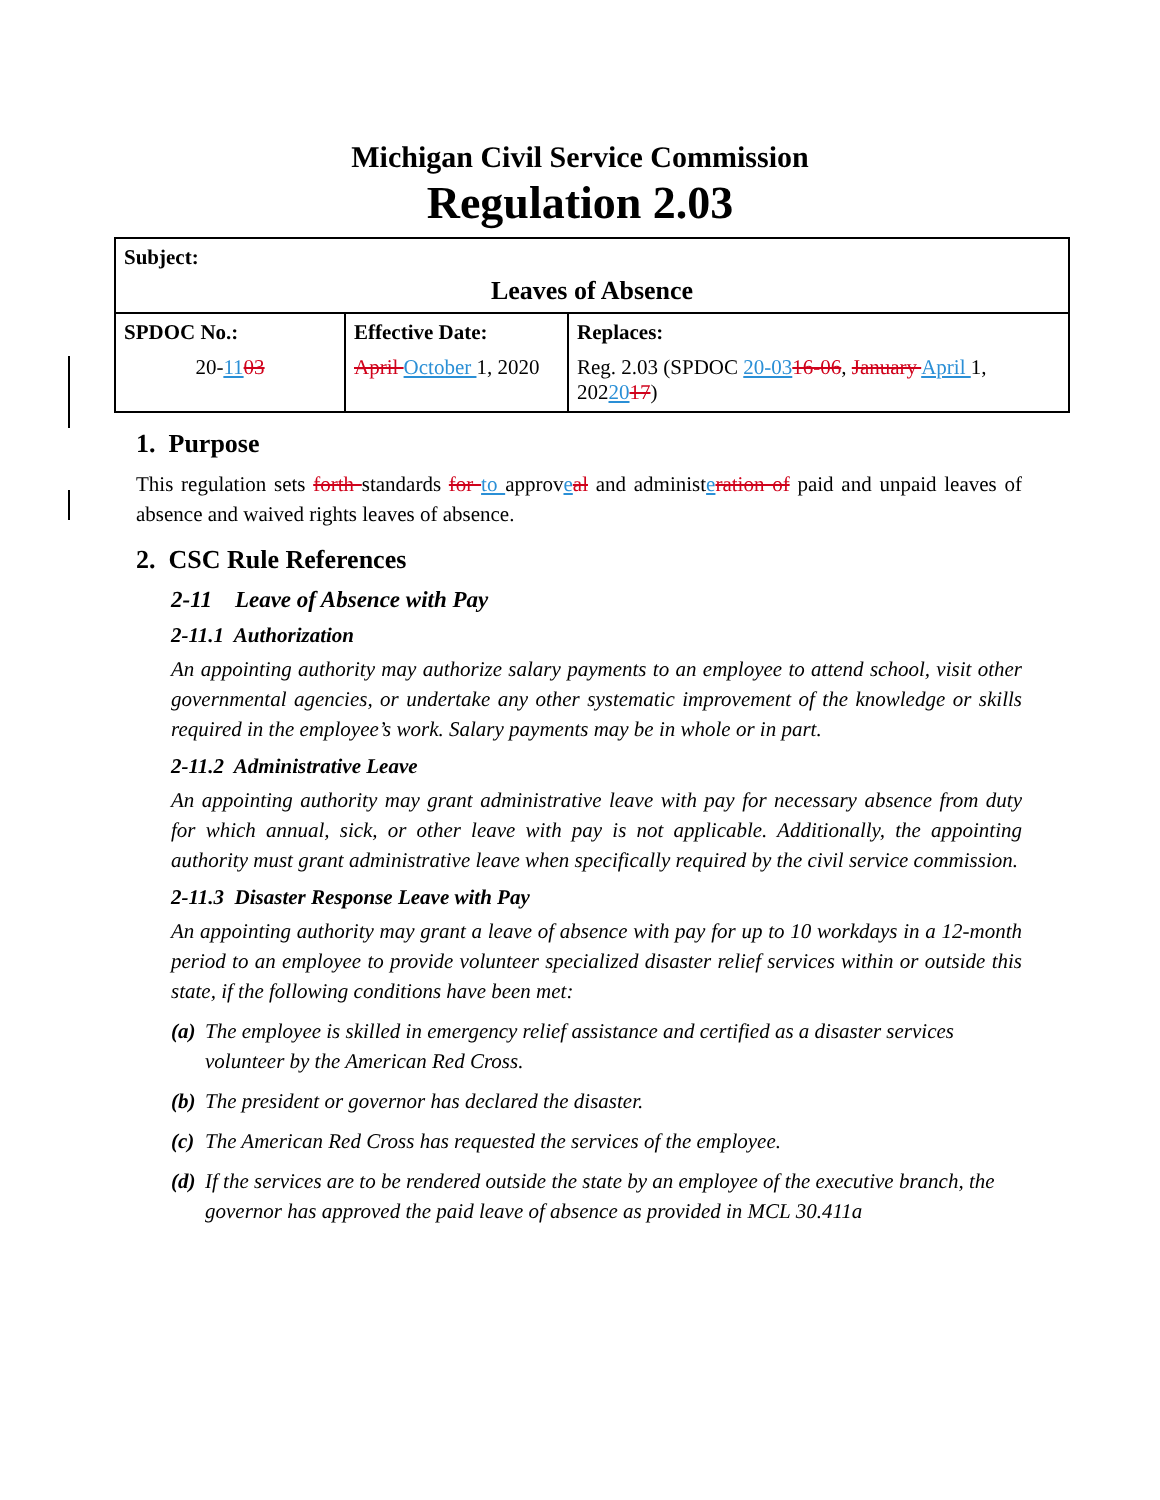Michigan Civil Service Commission
Regulation 2.03
| Subject: Leaves of Absence | | |
| SPDOC No.: 20- 11 03 | Effective Date: April October 1, 2020 | Replaces: Reg. 2.03 (SPDOC 20-03 16-06 , January April 1, 202 20 17 ) |
1. Purpose
This regulation sets forth standards for to approveal and administeration of paid and unpaid leaves of absence and waived rights leaves of absence.
2. CSC Rule References
2-11 Leave of Absence with Pay
2-11.1 Authorization
An appointing authority may authorize salary payments to an employee to attend school, visit other governmental agencies, or undertake any other systematic improvement of the knowledge or skills required in the employee’s work. Salary payments may be in whole or in part.
2-11.2 Administrative Leave
An appointing authority may grant administrative leave with pay for necessary absence from duty for which annual, sick, or other leave with pay is not applicable. Additionally, the appointing authority must grant administrative leave when specifically required by the civil service commission.
2-11.3 Disaster Response Leave with Pay
An appointing authority may grant a leave of absence with pay for up to 10 workdays in a 12-month period to an employee to provide volunteer specialized disaster relief services within or outside this state, if the following conditions have been met:
(a) The employee is skilled in emergency relief assistance and certified as a disaster services volunteer by the American Red Cross.
(b) The president or governor has declared the disaster.
(c) The American Red Cross has requested the services of the employee.
(d) If the services are to be rendered outside the state by an employee of the executive branch, the governor has approved the paid leave of absence as provided in MCL 30.411a